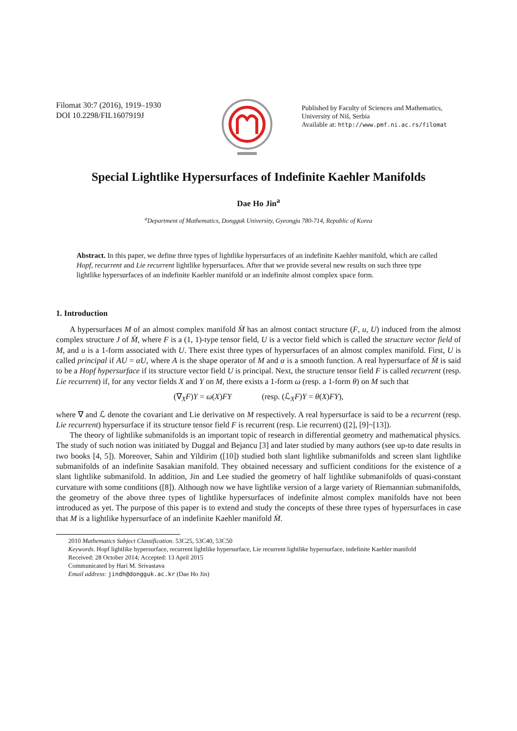Filomat 30:7 (2016), 1919–1930
DOI 10.2298/FIL1607919J
Published by Faculty of Sciences and Mathematics,
University of Niš, Serbia
Available at: http://www.pmf.ni.ac.rs/filomat
Special Lightlike Hypersurfaces of Indefinite Kaehler Manifolds
Dae Ho Jin<sup>a</sup>
<sup>a</sup> Department of Mathematics, Dongguk University, Gyeongju 780-714, Republic of Korea
Abstract. In this paper, we define three types of lightlike hypersurfaces of an indefinite Kaehler manifold, which are called Hopf, recurrent and Lie recurrent lightlike hypersurfaces. After that we provide several new results on such three type lightlike hypersurfaces of an indefinite Kaehler manifold or an indefinite almost complex space form.
1. Introduction
A hypersurfaces M of an almost complex manifold M̄ has an almost contact structure (F, u, U) induced from the almost complex structure J of M̄, where F is a (1, 1)-type tensor field, U is a vector field which is called the structure vector field of M, and u is a 1-form associated with U. There exist three types of hypersurfaces of an almost complex manifold. First, U is called principal if AU = αU, where A is the shape operator of M and α is a smooth function. A real hypersurface of M̄ is said to be a Hopf hypersurface if its structure vector field U is principal. Next, the structure tensor field F is called recurrent (resp. Lie recurrent) if, for any vector fields X and Y on M, there exists a 1-form ω (resp. a 1-form θ) on M such that
(∇<sub>X</sub>F)Y = ω(X)FY (resp. (ℒ<sub>X</sub>F)Y = θ(X)FY),
where ∇ and ℒ denote the covariant and Lie derivative on M respectively. A real hypersurface is said to be a recurrent (resp. Lie recurrent) hypersurface if its structure tensor field F is recurrent (resp. Lie recurrent) ([2], [9]~[13]).
The theory of lightlike submanifolds is an important topic of research in differential geometry and mathematical physics. The study of such notion was initiated by Duggal and Bejancu [3] and later studied by many authors (see up-to date results in two books [4, 5]). Moreover, Sahin and Yildirim ([10]) studied both slant lightlike submanifolds and screen slant lightlike submanifolds of an indefinite Sasakian manifold. They obtained necessary and sufficient conditions for the existence of a slant lightlike submanifold. In addition, Jin and Lee studied the geometry of half lightlike submanifolds of quasi-constant curvature with some conditions ([8]). Although now we have lightlike version of a large variety of Riemannian submanifolds, the geometry of the above three types of lightlike hypersurfaces of indefinite almost complex manifolds have not been introduced as yet. The purpose of this paper is to extend and study the concepts of these three types of hypersurfaces in case that M is a lightlike hypersurface of an indefinite Kaehler manifold M̄.
2010 Mathematics Subject Classification. 53C25, 53C40, 53C50
Keywords. Hopf lightlike hypersurface, recurrent lightlike hypersurface, Lie recurrent lightlike hypersurface, indefinite Kaehler manifold
Received: 28 October 2014; Accepted: 13 April 2015
Communicated by Hari M. Srivastava
Email address: jindh@dongguk.ac.kr (Dae Ho Jin)